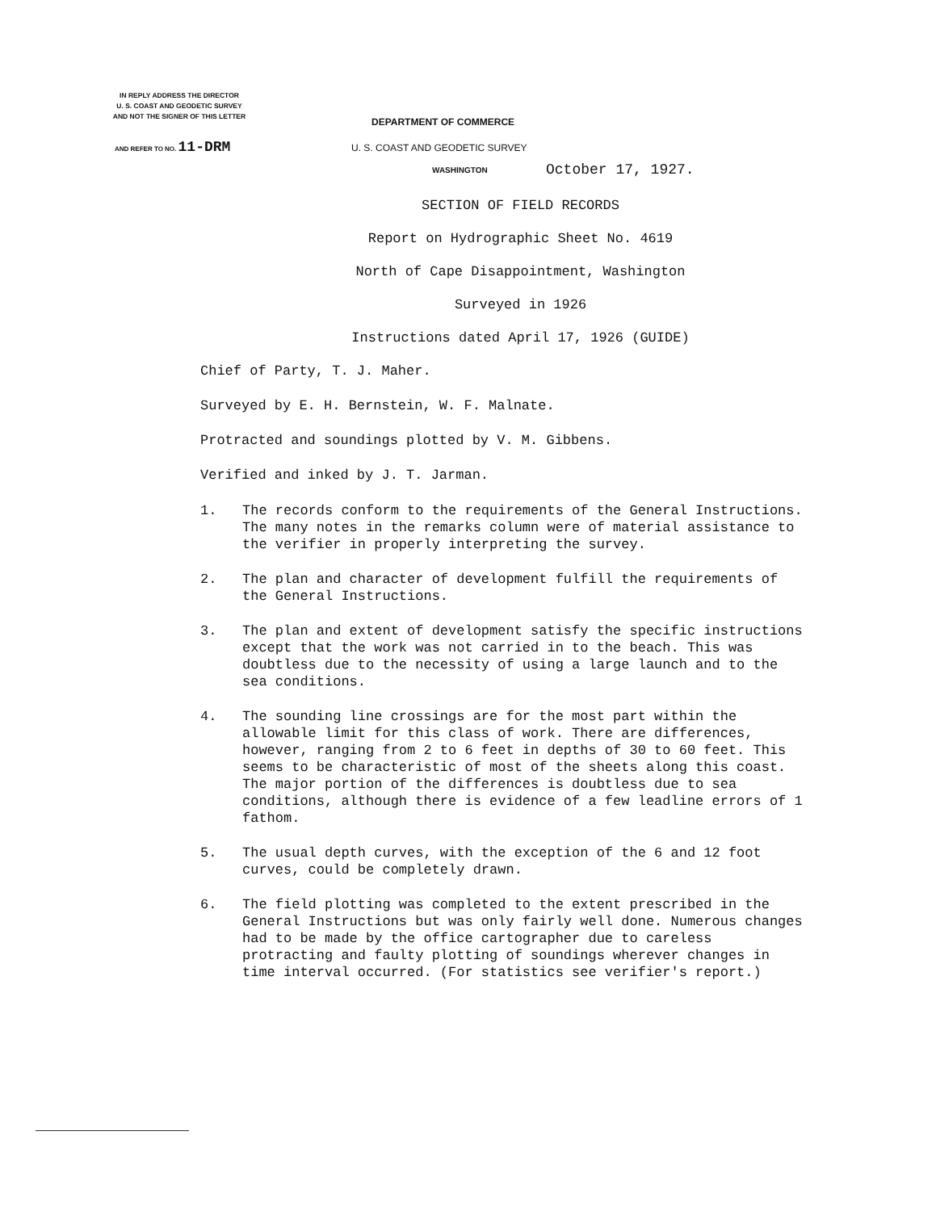IN REPLY ADDRESS THE DIRECTOR
U. S. COAST AND GEODETIC SURVEY
AND NOT THE SIGNER OF THIS LETTER
DEPARTMENT OF COMMERCE
AND REFER TO NO. 11-DRM
U. S. COAST AND GEODETIC SURVEY
WASHINGTON October 17, 1927.
SECTION OF FIELD RECORDS
Report on Hydrographic Sheet No. 4619
North of Cape Disappointment, Washington
Surveyed in 1926
Instructions dated April 17, 1926 (GUIDE)
Chief of Party, T. J. Maher.
Surveyed by E. H. Bernstein, W. F. Malnate.
Protracted and soundings plotted by V. M. Gibbens.
Verified and inked by J. T. Jarman.
1. The records conform to the requirements of the General Instructions. The many notes in the remarks column were of material assistance to the verifier in properly interpreting the survey.
2. The plan and character of development fulfill the requirements of the General Instructions.
3. The plan and extent of development satisfy the specific instructions except that the work was not carried in to the beach. This was doubtless due to the necessity of using a large launch and to the sea conditions.
4. The sounding line crossings are for the most part within the allowable limit for this class of work. There are differences, however, ranging from 2 to 6 feet in depths of 30 to 60 feet. This seems to be characteristic of most of the sheets along this coast. The major portion of the differences is doubtless due to sea conditions, although there is evidence of a few leadline errors of 1 fathom.
5. The usual depth curves, with the exception of the 6 and 12 foot curves, could be completely drawn.
6. The field plotting was completed to the extent prescribed in the General Instructions but was only fairly well done. Numerous changes had to be made by the office cartographer due to careless protracting and faulty plotting of soundings wherever changes in time interval occurred. (For statistics see verifier's report.)